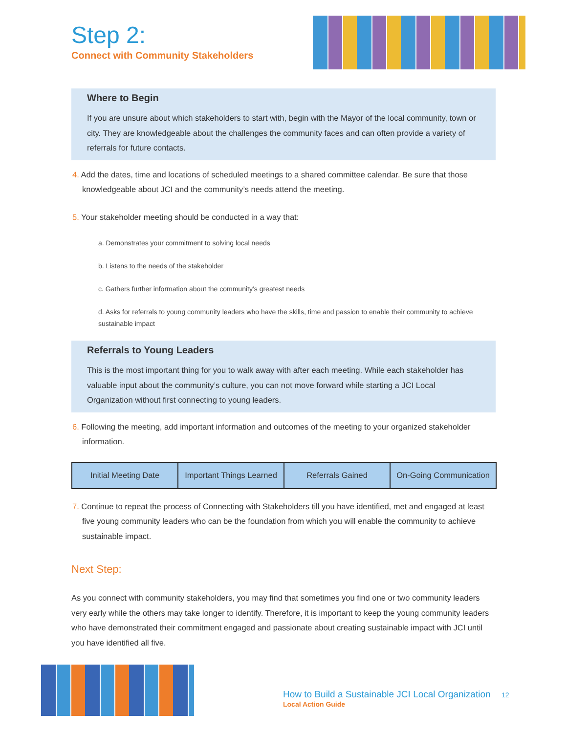Step 2:
Connect with Community Stakeholders
Where to Begin
If you are unsure about which stakeholders to start with, begin with the Mayor of the local community, town or city. They are knowledgeable about the challenges the community faces and can often provide a variety of referrals for future contacts.
4. Add the dates, time and locations of scheduled meetings to a shared committee calendar. Be sure that those knowledgeable about JCI and the community’s needs attend the meeting.
5. Your stakeholder meeting should be conducted in a way that:
a. Demonstrates your commitment to solving local needs
b. Listens to the needs of the stakeholder
c. Gathers further information about the community’s greatest needs
d. Asks for referrals to young community leaders who have the skills, time and passion to enable their community to achieve sustainable impact
Referrals to Young Leaders
This is the most important thing for you to walk away with after each meeting. While each stakeholder has valuable input about the community’s culture, you can not move forward while starting a JCI Local Organization without first connecting to young leaders.
6. Following the meeting, add important information and outcomes of the meeting to your organized stakeholder information.
| Initial Meeting Date | Important Things Learned | Referrals Gained | On-Going Communication |
7. Continue to repeat the process of Connecting with Stakeholders till you have identified, met and engaged at least five young community leaders who can be the foundation from which you will enable the community to achieve sustainable impact.
Next Step:
As you connect with community stakeholders, you may find that sometimes you find one or two community leaders very early while the others may take longer to identify. Therefore, it is important to keep the young community leaders who have demonstrated their commitment engaged and passionate about creating sustainable impact with JCI until you have identified all five.
How to Build a Sustainable JCI Local Organization 12
Local Action Guide